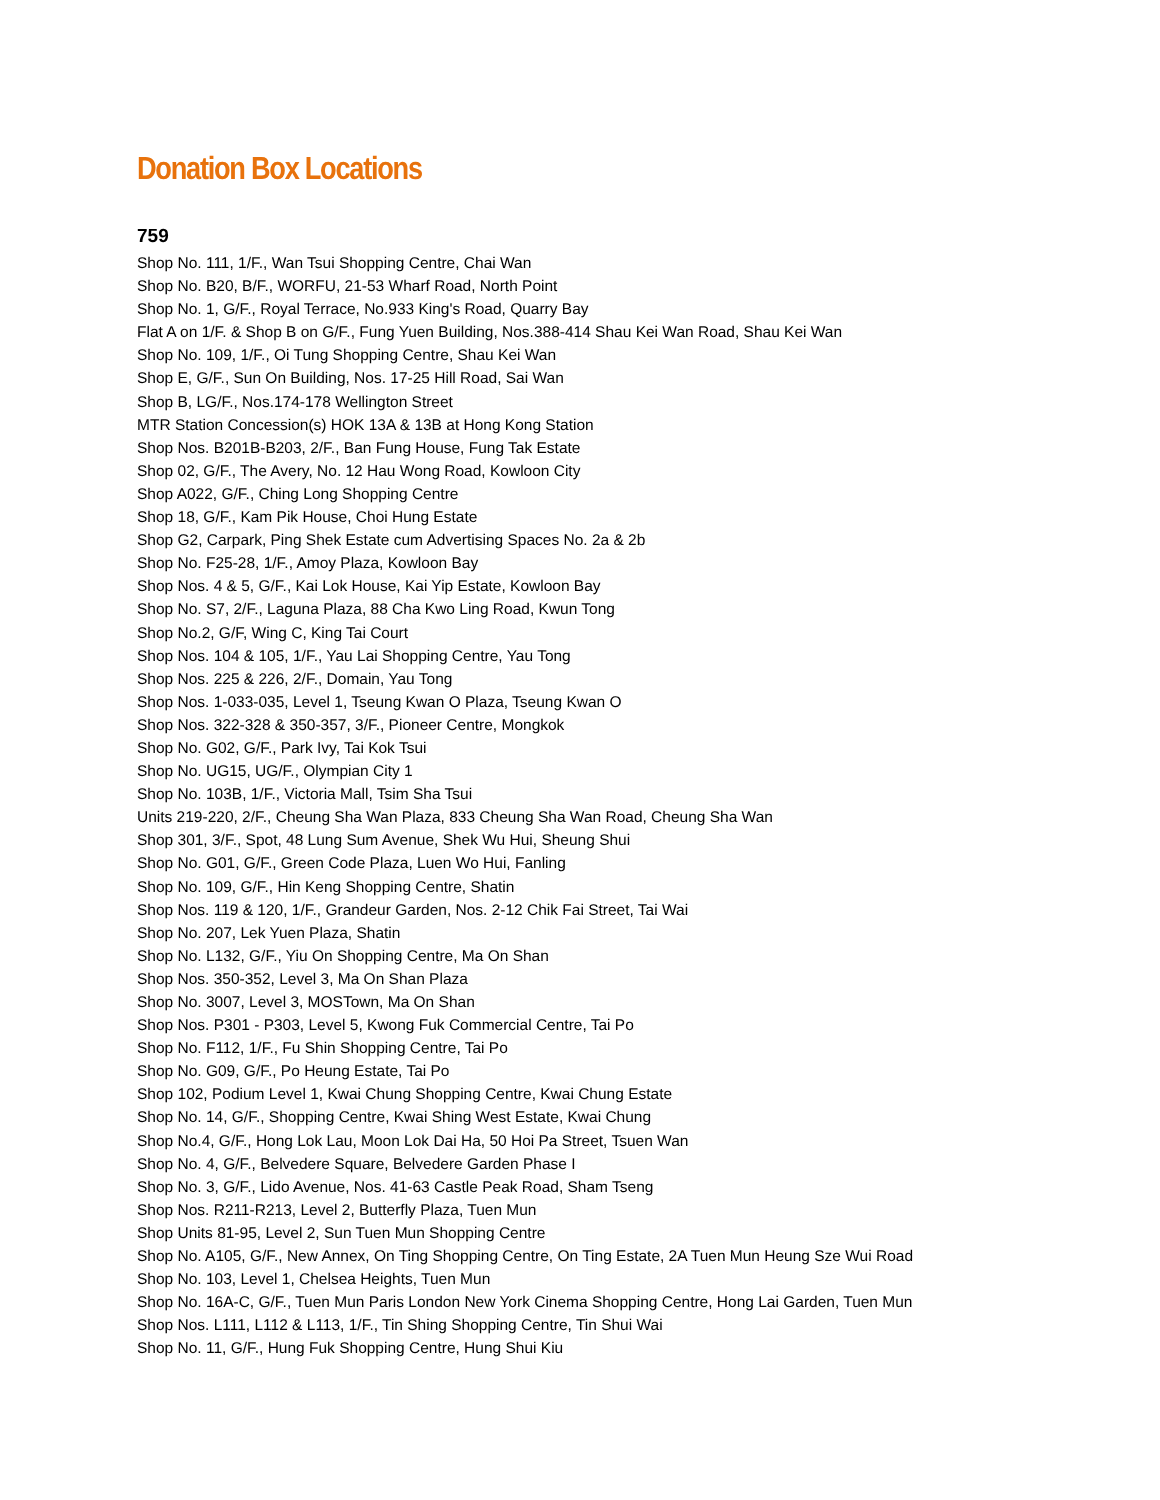Donation Box Locations
759
Shop No. 111, 1/F., Wan Tsui Shopping Centre, Chai Wan
Shop No. B20, B/F., WORFU, 21-53 Wharf Road, North Point
Shop No. 1, G/F., Royal Terrace, No.933 King's Road, Quarry Bay
Flat A on 1/F. & Shop B on G/F., Fung Yuen Building, Nos.388-414 Shau Kei Wan Road, Shau Kei Wan
Shop No. 109, 1/F., Oi Tung Shopping Centre, Shau Kei Wan
Shop E, G/F., Sun On Building, Nos. 17-25 Hill Road, Sai Wan
Shop B, LG/F., Nos.174-178 Wellington Street
MTR Station Concession(s) HOK 13A & 13B at Hong Kong Station
Shop Nos. B201B-B203, 2/F., Ban Fung House, Fung Tak Estate
Shop 02, G/F., The Avery, No. 12 Hau Wong Road, Kowloon City
Shop A022, G/F., Ching Long Shopping Centre
Shop 18, G/F., Kam Pik House, Choi Hung Estate
Shop G2, Carpark, Ping Shek Estate cum Advertising Spaces No. 2a & 2b
Shop No. F25-28, 1/F., Amoy Plaza, Kowloon Bay
Shop Nos. 4 & 5, G/F., Kai Lok House, Kai Yip Estate, Kowloon Bay
Shop No. S7, 2/F., Laguna Plaza, 88 Cha Kwo Ling Road, Kwun Tong
Shop No.2, G/F, Wing C, King Tai Court
Shop Nos. 104 & 105, 1/F., Yau Lai Shopping Centre, Yau Tong
Shop Nos. 225 & 226, 2/F., Domain, Yau Tong
Shop Nos. 1-033-035, Level 1, Tseung Kwan O Plaza, Tseung Kwan O
Shop Nos. 322-328 & 350-357, 3/F., Pioneer Centre, Mongkok
Shop No. G02, G/F., Park Ivy, Tai Kok Tsui
Shop No. UG15, UG/F., Olympian City 1
Shop No. 103B, 1/F., Victoria Mall, Tsim Sha Tsui
Units 219-220, 2/F., Cheung Sha Wan Plaza, 833 Cheung Sha Wan Road, Cheung Sha Wan
Shop 301, 3/F., Spot, 48 Lung Sum Avenue, Shek Wu Hui, Sheung Shui
Shop No. G01, G/F., Green Code Plaza, Luen Wo Hui, Fanling
Shop No. 109, G/F., Hin Keng Shopping Centre, Shatin
Shop Nos. 119 & 120, 1/F., Grandeur Garden, Nos. 2-12 Chik Fai Street, Tai Wai
Shop No. 207, Lek Yuen Plaza, Shatin
Shop No. L132, G/F., Yiu On Shopping Centre, Ma On Shan
Shop Nos. 350-352, Level 3, Ma On Shan Plaza
Shop No. 3007, Level 3, MOSTown, Ma On Shan
Shop Nos. P301 - P303, Level 5, Kwong Fuk Commercial Centre, Tai Po
Shop No. F112, 1/F., Fu Shin Shopping Centre, Tai Po
Shop No. G09, G/F., Po Heung Estate, Tai Po
Shop 102, Podium Level 1, Kwai Chung Shopping Centre, Kwai Chung Estate
Shop No. 14, G/F., Shopping Centre, Kwai Shing West Estate, Kwai Chung
Shop No.4, G/F., Hong Lok Lau, Moon Lok Dai Ha, 50 Hoi Pa Street, Tsuen Wan
Shop No. 4, G/F., Belvedere Square, Belvedere Garden Phase I
Shop No. 3, G/F., Lido Avenue, Nos. 41-63 Castle Peak Road, Sham Tseng
Shop Nos. R211-R213, Level 2, Butterfly Plaza, Tuen Mun
Shop Units 81-95, Level 2, Sun Tuen Mun Shopping Centre
Shop No. A105, G/F., New Annex, On Ting Shopping Centre, On Ting Estate, 2A Tuen Mun Heung Sze Wui Road
Shop No. 103, Level 1, Chelsea Heights, Tuen Mun
Shop No. 16A-C, G/F., Tuen Mun Paris London New York Cinema Shopping Centre, Hong Lai Garden, Tuen Mun
Shop Nos. L111, L112 & L113, 1/F., Tin Shing Shopping Centre, Tin Shui Wai
Shop No. 11, G/F., Hung Fuk Shopping Centre, Hung Shui Kiu